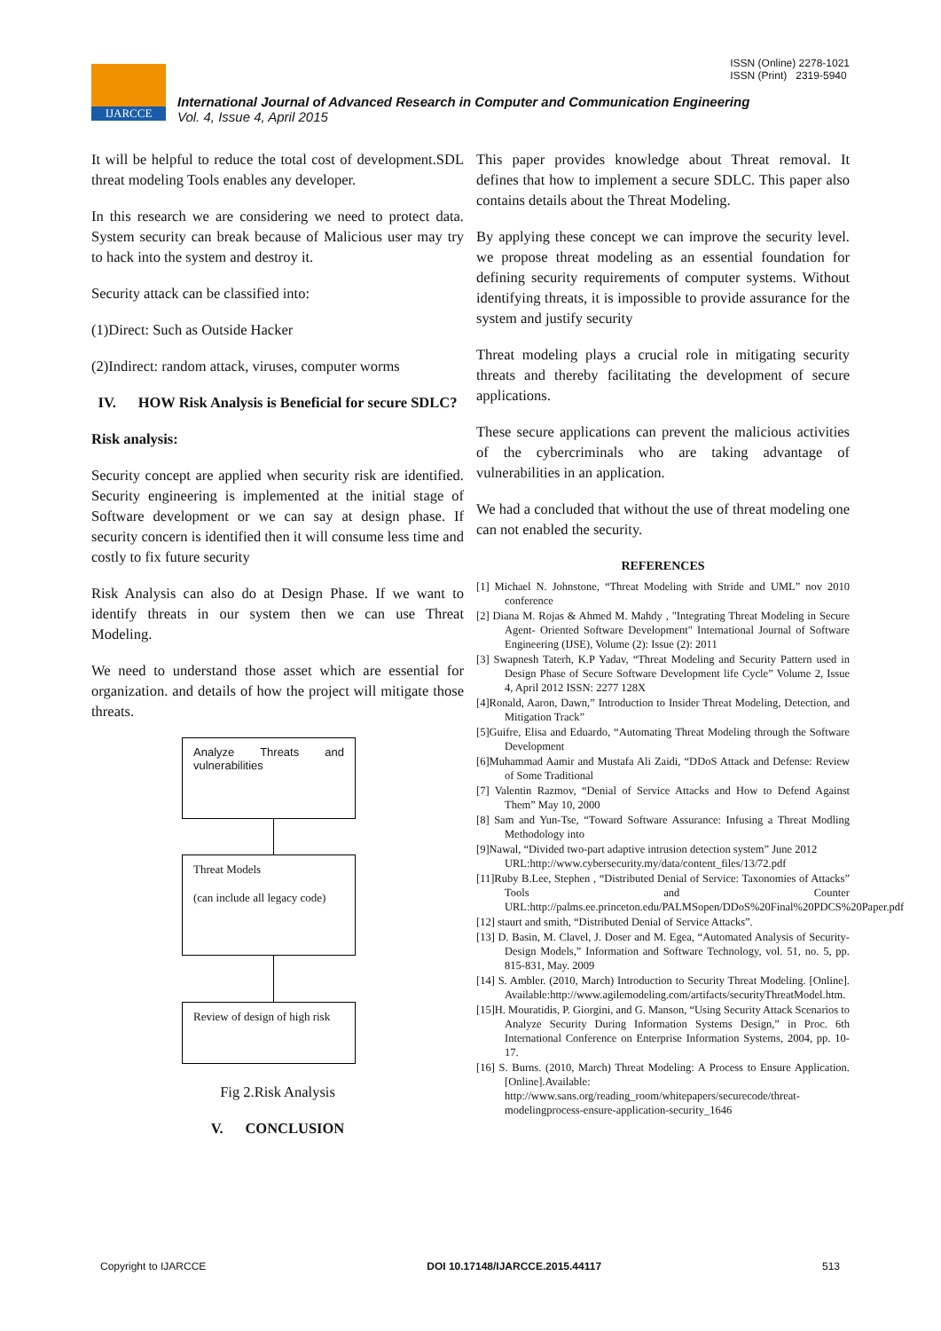ISSN (Online) 2278-1021
ISSN (Print) 2319-5940
IJARCCE
International Journal of Advanced Research in Computer and Communication Engineering
Vol. 4, Issue 4, April 2015
It will be helpful to reduce the total cost of development.SDL threat modeling Tools enables any developer.
In this research we are considering we need to protect data. System security can break because of Malicious user may try to hack into the system and destroy it.
Security attack can be classified into:
(1)Direct: Such as Outside Hacker
(2)Indirect: random attack, viruses, computer worms
IV. HOW Risk Analysis is Beneficial for secure SDLC?
Risk analysis:
Security concept are applied when security risk are identified. Security engineering is implemented at the initial stage of Software development or we can say at design phase. If security concern is identified then it will consume less time and costly to fix future security
Risk Analysis can also do at Design Phase. If we want to identify threats in our system then we can use Threat Modeling.
We need to understand those asset which are essential for organization. and details of how the project will mitigate those threats.
Analyze Threats and vulnerabilities
Threat Models
(can include all legacy code)
Review of design of high risk
Fig 2.Risk Analysis
V. CONCLUSION
This paper provides knowledge about Threat removal. It defines that how to implement a secure SDLC. This paper also contains details about the Threat Modeling.
By applying these concept we can improve the security level. we propose threat modeling as an essential foundation for defining security requirements of computer systems. Without identifying threats, it is impossible to provide assurance for the system and justify security
Threat modeling plays a crucial role in mitigating security threats and thereby facilitating the development of secure applications.
These secure applications can prevent the malicious activities of the cybercriminals who are taking advantage of vulnerabilities in an application.
We had a concluded that without the use of threat modeling one can not enabled the security.
REFERENCES
[1] Michael N. Johnstone, “Threat Modeling with Stride and UML” nov 2010 conference
[2] Diana M. Rojas & Ahmed M. Mahdy , "Integrating Threat Modeling in Secure Agent- Oriented Software Development" International Journal of Software Engineering (IJSE), Volume (2): Issue (2): 2011
[3] Swapnesh Taterh, K.P Yadav, “Threat Modeling and Security Pattern used in Design Phase of Secure Software Development life Cycle” Volume 2, Issue 4, April 2012 ISSN: 2277 128X
[4]Ronald, Aaron, Dawn,” Introduction to Insider Threat Modeling, Detection, and Mitigation Track”
[5]Guifre, Elisa and Eduardo, “Automating Threat Modeling through the Software Development
[6]Muhammad Aamir and Mustafa Ali Zaidi, “DDoS Attack and Defense: Review of Some Traditional
[7] Valentin Razmov, “Denial of Service Attacks and How to Defend Against Them” May 10, 2000
[8] Sam and Yun-Tse, “Toward Software Assurance: Infusing a Threat Modling Methodology into
[9]Nawal, “Divided two-part adaptive intrusion detection system” June 2012
URL:http://www.cybersecurity.my/data/content_files/13/72.pdf
[11]Ruby B.Lee, Stephen , “Distributed Denial of Service: Taxonomies of Attacks” Tools and Counter URL:http://palms.ee.princeton.edu/PALMSopen/DDoS%20Final%20PDCS%20Paper.pdf
[12] staurt and smith, “Distributed Denial of Service Attacks”.
[13] D. Basin, M. Clavel, J. Doser and M. Egea, “Automated Analysis of Security-Design Models,” Information and Software Technology, vol. 51, no. 5, pp. 815-831, May. 2009
[14] S. Ambler. (2010, March) Introduction to Security Threat Modeling. [Online]. Available:http://www.agilemodeling.com/artifacts/securityThreatModel.htm.
[15]H. Mouratidis, P. Giorgini, and G. Manson, “Using Security Attack Scenarios to Analyze Security During Information Systems Design,” in Proc. 6th International Conference on Enterprise Information Systems, 2004, pp. 10-17.
[16] S. Burns. (2010, March) Threat Modeling: A Process to Ensure Application. [Online].Available: http://www.sans.org/reading_room/whitepapers/securecode/threat-modelingprocess-ensure-application-security_1646
Copyright to IJARCCE DOI 10.17148/IJARCCE.2015.44117 513